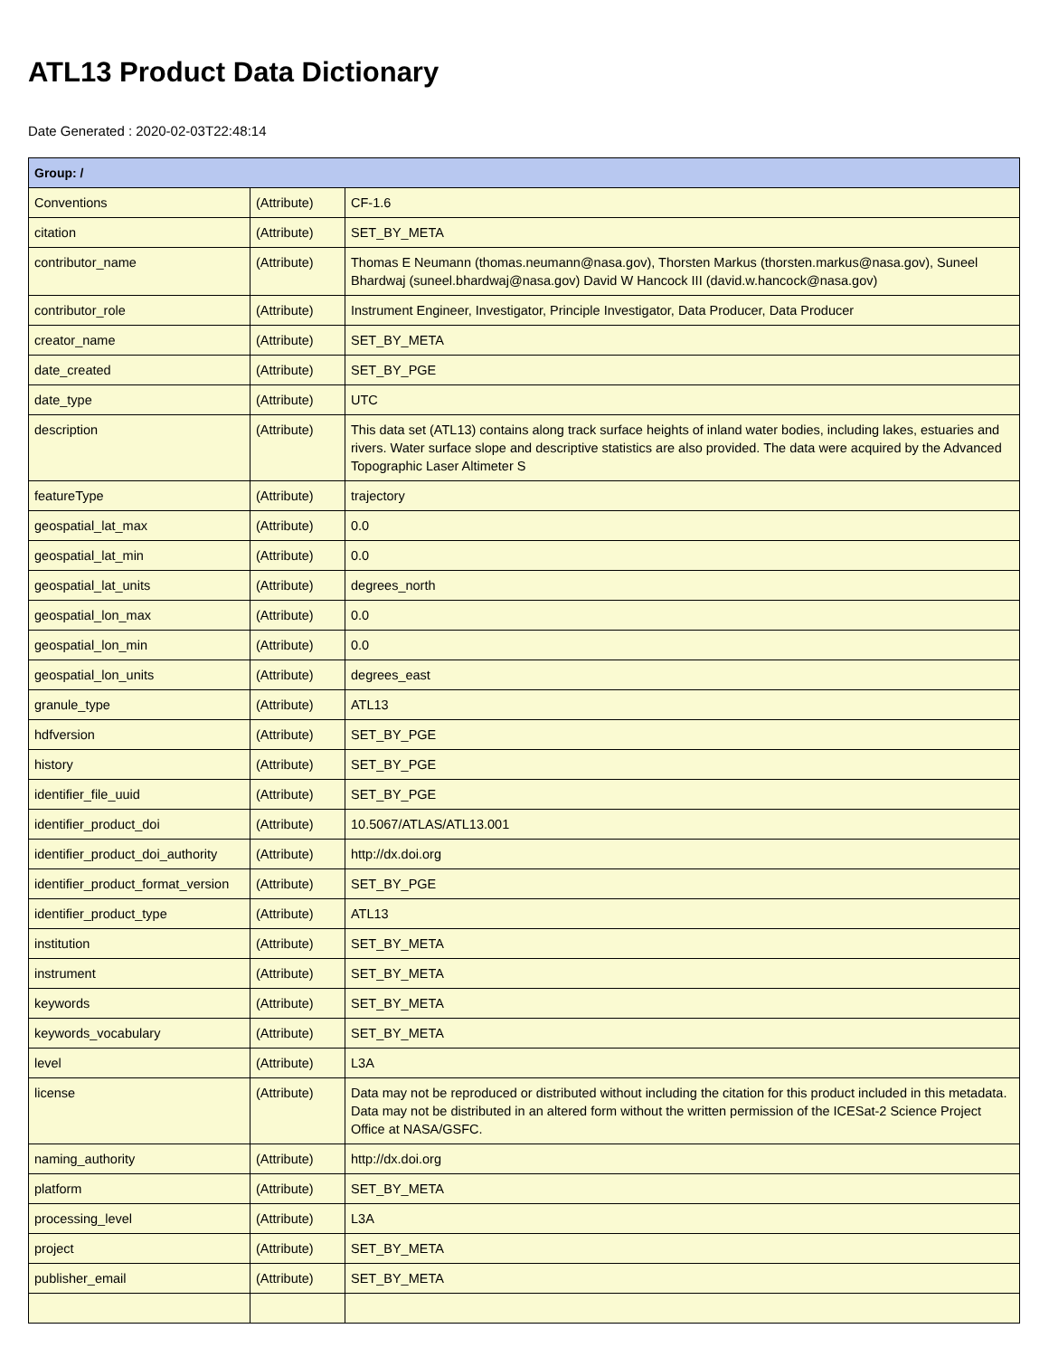ATL13 Product Data Dictionary
Date Generated : 2020-02-03T22:48:14
| Group: / | | |
| --- | --- | --- |
| Conventions | (Attribute) | CF-1.6 |
| citation | (Attribute) | SET_BY_META |
| contributor_name | (Attribute) | Thomas E Neumann (thomas.neumann@nasa.gov), Thorsten Markus (thorsten.markus@nasa.gov), Suneel Bhardwaj (suneel.bhardwaj@nasa.gov) David W Hancock III (david.w.hancock@nasa.gov) |
| contributor_role | (Attribute) | Instrument Engineer, Investigator, Principle Investigator, Data Producer, Data Producer |
| creator_name | (Attribute) | SET_BY_META |
| date_created | (Attribute) | SET_BY_PGE |
| date_type | (Attribute) | UTC |
| description | (Attribute) | This data set (ATL13) contains along track surface heights of inland water bodies, including lakes, estuaries and rivers. Water surface slope and descriptive statistics are also provided. The data were acquired by the Advanced Topographic Laser Altimeter S |
| featureType | (Attribute) | trajectory |
| geospatial_lat_max | (Attribute) | 0.0 |
| geospatial_lat_min | (Attribute) | 0.0 |
| geospatial_lat_units | (Attribute) | degrees_north |
| geospatial_lon_max | (Attribute) | 0.0 |
| geospatial_lon_min | (Attribute) | 0.0 |
| geospatial_lon_units | (Attribute) | degrees_east |
| granule_type | (Attribute) | ATL13 |
| hdfversion | (Attribute) | SET_BY_PGE |
| history | (Attribute) | SET_BY_PGE |
| identifier_file_uuid | (Attribute) | SET_BY_PGE |
| identifier_product_doi | (Attribute) | 10.5067/ATLAS/ATL13.001 |
| identifier_product_doi_authority | (Attribute) | http://dx.doi.org |
| identifier_product_format_version | (Attribute) | SET_BY_PGE |
| identifier_product_type | (Attribute) | ATL13 |
| institution | (Attribute) | SET_BY_META |
| instrument | (Attribute) | SET_BY_META |
| keywords | (Attribute) | SET_BY_META |
| keywords_vocabulary | (Attribute) | SET_BY_META |
| level | (Attribute) | L3A |
| license | (Attribute) | Data may not be reproduced or distributed without including the citation for this product included in this metadata. Data may not be distributed in an altered form without the written permission of the ICESat-2 Science Project Office at NASA/GSFC. |
| naming_authority | (Attribute) | http://dx.doi.org |
| platform | (Attribute) | SET_BY_META |
| processing_level | (Attribute) | L3A |
| project | (Attribute) | SET_BY_META |
| publisher_email | (Attribute) | SET_BY_META |